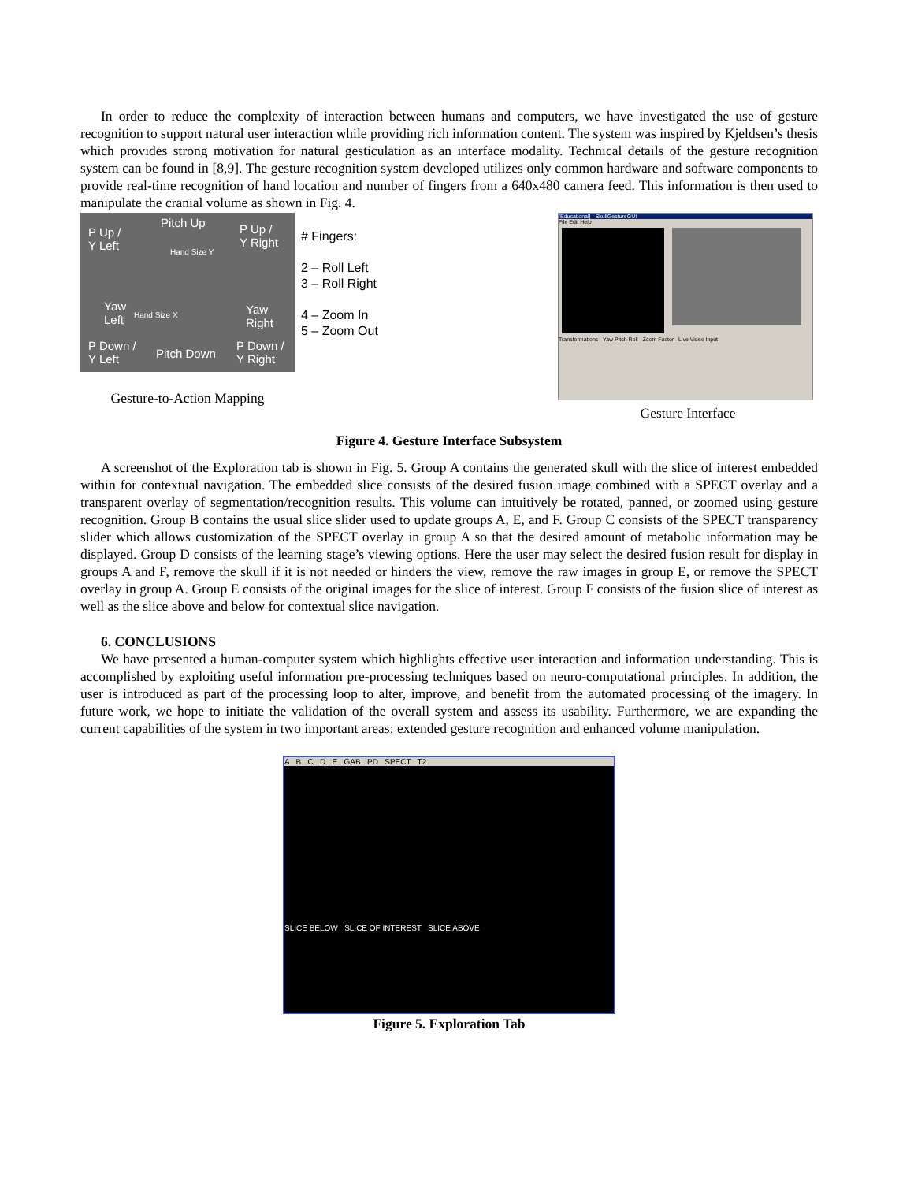In order to reduce the complexity of interaction between humans and computers, we have investigated the use of gesture recognition to support natural user interaction while providing rich information content. The system was inspired by Kjeldsen’s thesis which provides strong motivation for natural gesticulation as an interface modality. Technical details of the gesture recognition system can be found in [8,9]. The gesture recognition system developed utilizes only common hardware and software components to provide real-time recognition of hand location and number of fingers from a 640x480 camera feed. This information is then used to manipulate the cranial volume as shown in Fig. 4.
P Up /
Y Left
Pitch Up
P Up /
Y Right
Hand Size Y
Yaw
Left
Hand Size X
Yaw
Right
P Down /
Y Left
Pitch Down
P Down /
Y Right
# Fingers:
2 – Roll Left
3 – Roll Right
4 – Zoom In
5 – Zoom Out
Gesture-to-Action Mapping
[Educational] - SkullGestureGUI
File Edit Help
Transformations Yaw Pitch Roll Zoom Factor Live Video Input
Gesture Interface
Figure 4. Gesture Interface Subsystem
A screenshot of the Exploration tab is shown in Fig. 5. Group A contains the generated skull with the slice of interest embedded within for contextual navigation. The embedded slice consists of the desired fusion image combined with a SPECT overlay and a transparent overlay of segmentation/recognition results. This volume can intuitively be rotated, panned, or zoomed using gesture recognition. Group B contains the usual slice slider used to update groups A, E, and F. Group C consists of the SPECT transparency slider which allows customization of the SPECT overlay in group A so that the desired amount of metabolic information may be displayed. Group D consists of the learning stage’s viewing options. Here the user may select the desired fusion result for display in groups A and F, remove the skull if it is not needed or hinders the view, remove the raw images in group E, or remove the SPECT overlay in group A. Group E consists of the original images for the slice of interest. Group F consists of the fusion slice of interest as well as the slice above and below for contextual slice navigation.
6. CONCLUSIONS
We have presented a human-computer system which highlights effective user interaction and information understanding. This is accomplished by exploiting useful information pre-processing techniques based on neuro-computational principles. In addition, the user is introduced as part of the processing loop to alter, improve, and benefit from the automated processing of the imagery. In future work, we hope to initiate the validation of the overall system and assess its usability. Furthermore, we are expanding the current capabilities of the system in two important areas: extended gesture recognition and enhanced volume manipulation.
A B C D E GAB PD SPECT T2
SLICE BELOW SLICE OF INTEREST SLICE ABOVE
Figure 5. Exploration Tab